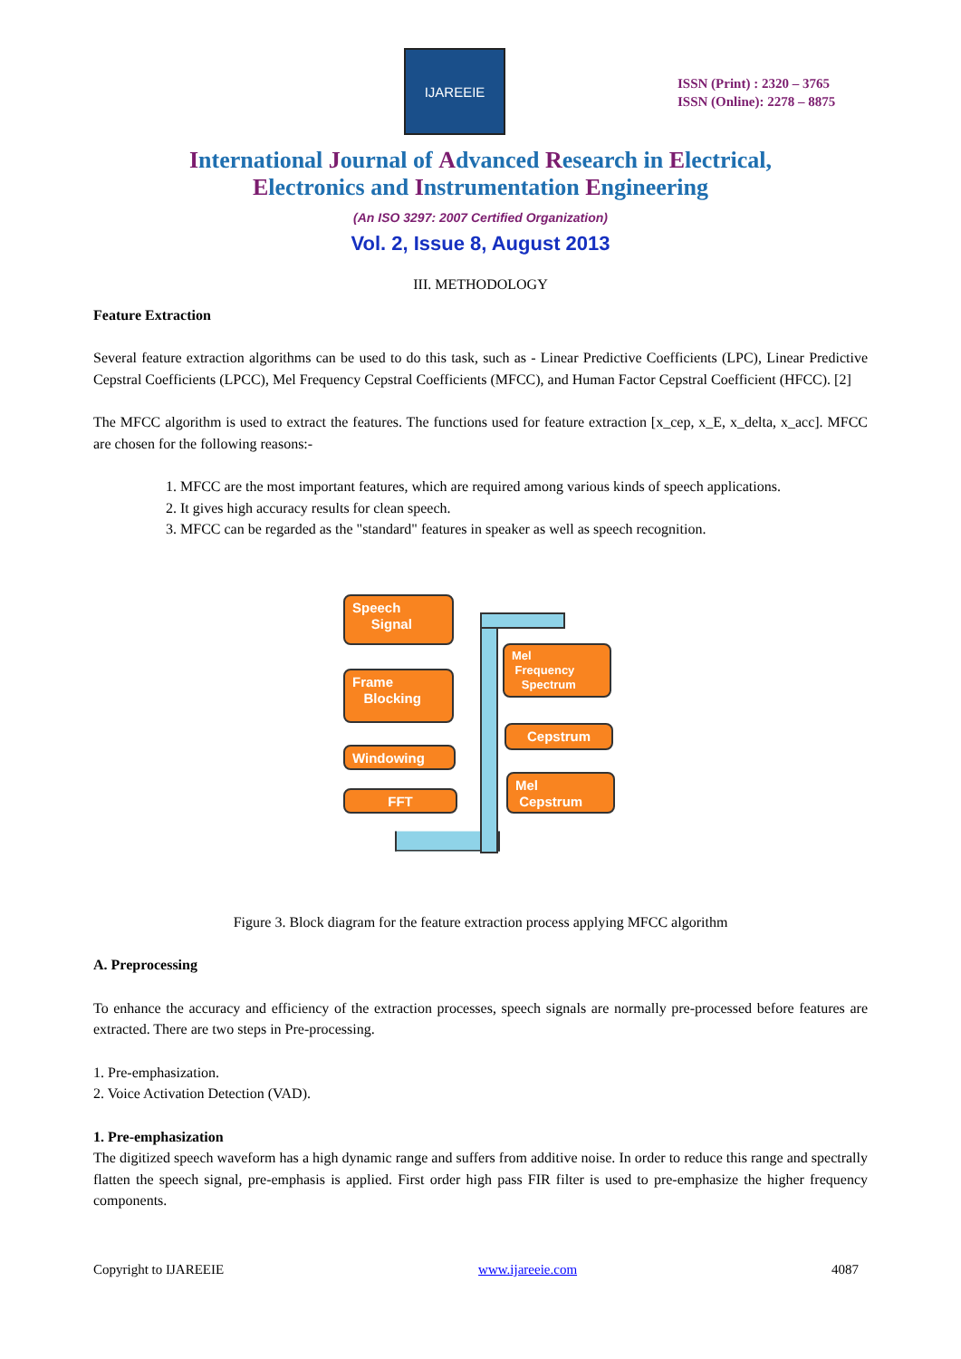IJAREEIE
ISSN (Print) : 2320 – 3765
ISSN (Online): 2278 – 8875
International Journal of Advanced Research in Electrical,
Electronics and Instrumentation Engineering
(An ISO 3297: 2007 Certified Organization)
Vol. 2, Issue 8, August 2013
III. METHODOLOGY
Feature Extraction
Several feature extraction algorithms can be used to do this task, such as - Linear Predictive Coefficients (LPC), Linear Predictive Cepstral Coefficients (LPCC), Mel Frequency Cepstral Coefficients (MFCC), and Human Factor Cepstral Coefficient (HFCC). [2]
The MFCC algorithm is used to extract the features. The functions used for feature extraction [x_cep, x_E, x_delta, x_acc]. MFCC are chosen for the following reasons:-
1. MFCC are the most important features, which are required among various kinds of speech applications.
2. It gives high accuracy results for clean speech.
3. MFCC can be regarded as the "standard" features in speaker as well as speech recognition.
Speech
Signal
Frame
Blocking
Windowing
FFT
Mel
Frequency
Spectrum
Cepstrum
Mel
Cepstrum
Figure 3. Block diagram for the feature extraction process applying MFCC algorithm
A. Preprocessing
To enhance the accuracy and efficiency of the extraction processes, speech signals are normally pre-processed before features are extracted. There are two steps in Pre-processing.
1. Pre-emphasization.
2. Voice Activation Detection (VAD).
1. Pre-emphasization
The digitized speech waveform has a high dynamic range and suffers from additive noise. In order to reduce this range and spectrally flatten the speech signal, pre-emphasis is applied. First order high pass FIR filter is used to pre-emphasize the higher frequency components.
Copyright to IJAREEIE www.ijareeie.com 4087